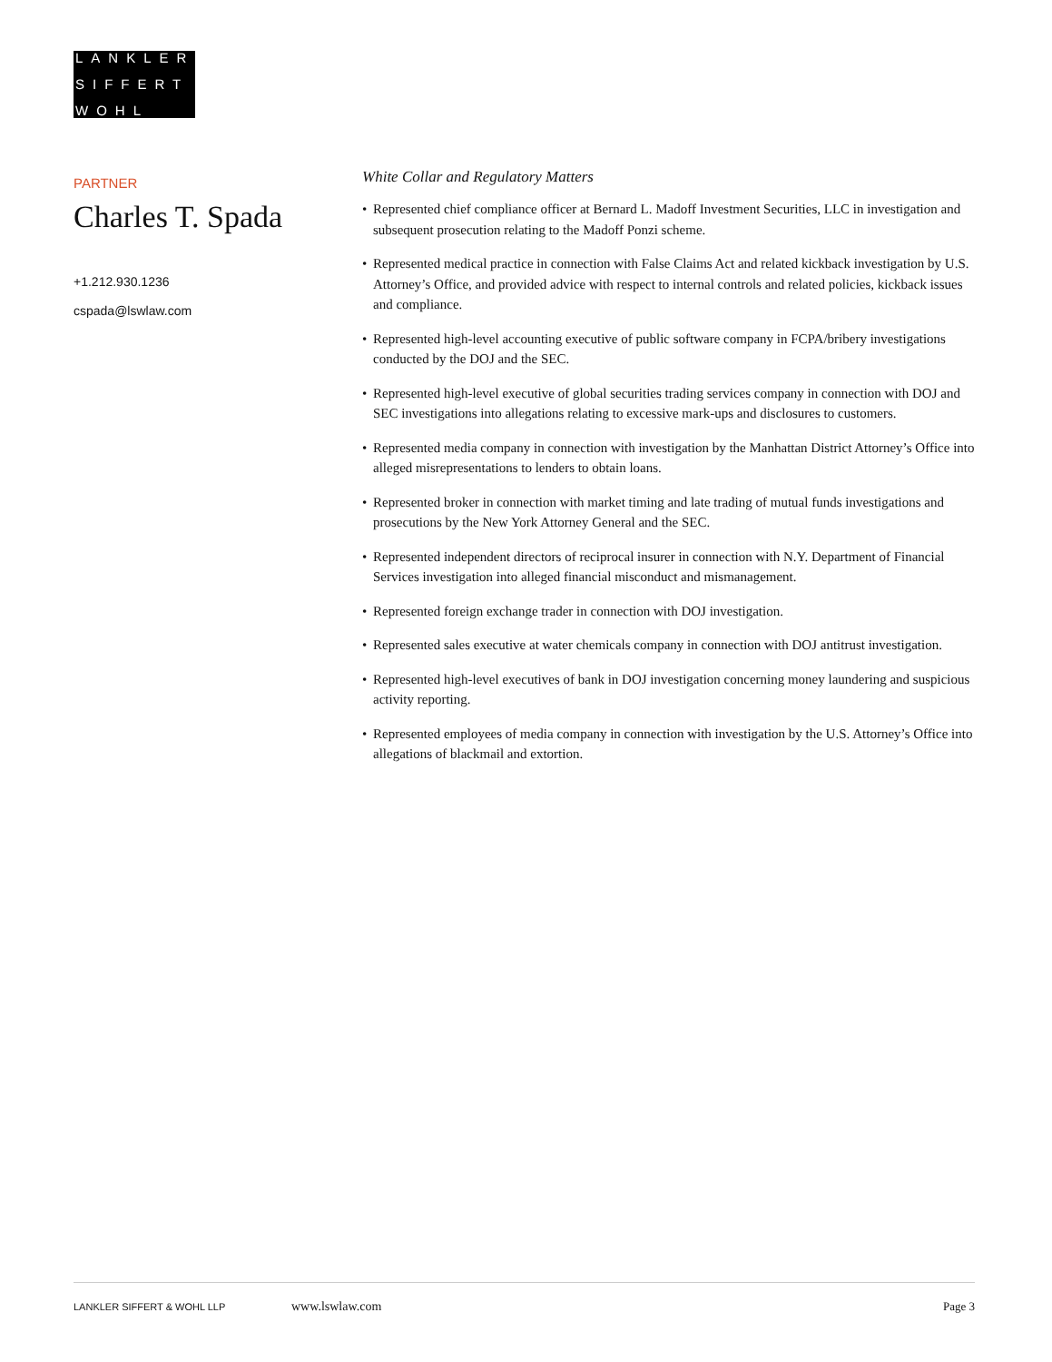LANKLER
SIFFERT
WOHL
PARTNER
Charles T. Spada
+1.212.930.1236
cspada@lswlaw.com
White Collar and Regulatory Matters
• Represented chief compliance officer at Bernard L. Madoff Investment Securities, LLC in investigation and subsequent prosecution relating to the Madoff Ponzi scheme.
• Represented medical practice in connection with False Claims Act and related kickback investigation by U.S. Attorney’s Office, and provided advice with respect to internal controls and related policies, kickback issues and compliance.
• Represented high-level accounting executive of public software company in FCPA/bribery investigations conducted by the DOJ and the SEC.
• Represented high-level executive of global securities trading services company in connection with DOJ and SEC investigations into allegations relating to excessive mark-ups and disclosures to customers.
• Represented media company in connection with investigation by the Manhattan District Attorney’s Office into alleged misrepresentations to lenders to obtain loans.
• Represented broker in connection with market timing and late trading of mutual funds investigations and prosecutions by the New York Attorney General and the SEC.
• Represented independent directors of reciprocal insurer in connection with N.Y. Department of Financial Services investigation into alleged financial misconduct and mismanagement.
• Represented foreign exchange trader in connection with DOJ investigation.
• Represented sales executive at water chemicals company in connection with DOJ antitrust investigation.
• Represented high-level executives of bank in DOJ investigation concerning money laundering and suspicious activity reporting.
• Represented employees of media company in connection with investigation by the U.S. Attorney’s Office into allegations of blackmail and extortion.
LANKLER SIFFERT & WOHL LLP
www.lswlaw.com Page 3